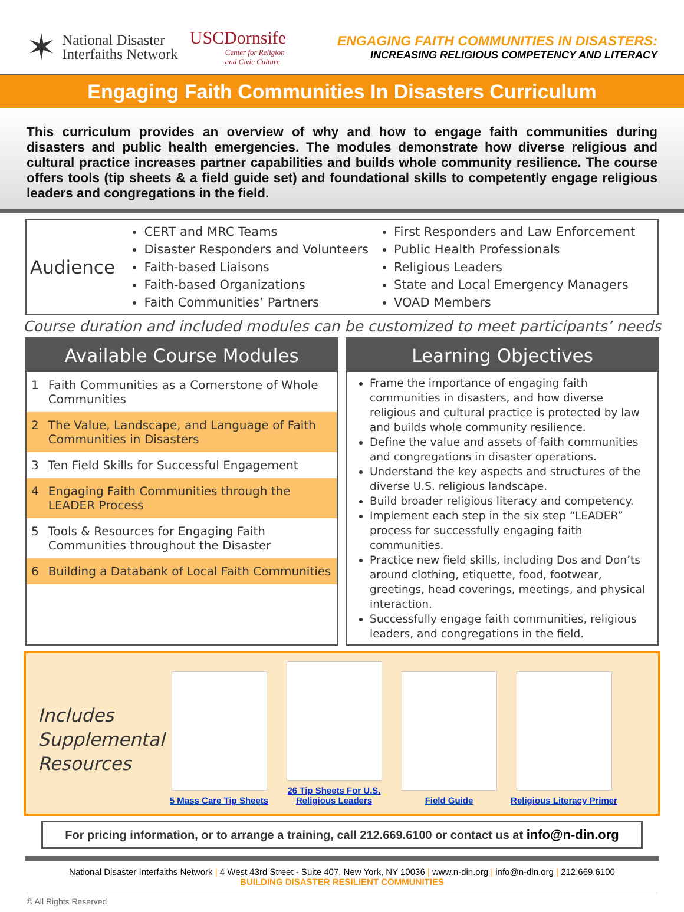✶
National Disaster
Interfaiths Network
USCDornsife
Center for Religion
and Civic Culture
ENGAGING FAITH COMMUNITIES IN DISASTERS:
INCREASING RELIGIOUS COMPETENCY AND LITERACY
Engaging Faith Communities In Disasters Curriculum
This curriculum provides an overview of why and how to engage faith communities during disasters and public health emergencies. The modules demonstrate how diverse religious and cultural practice increases partner capabilities and builds whole community resilience. The course offers tools (tip sheets & a field guide set) and foundational skills to competently engage religious leaders and congregations in the field.
Audience
CERT and MRC Teams
Disaster Responders and Volunteers
Faith-based Liaisons
Faith-based Organizations
Faith Communities’ Partners
First Responders and Law Enforcement
Public Health Professionals
Religious Leaders
State and Local Emergency Managers
VOAD Members
Course duration and included modules can be customized to meet participants’ needs
Available Course Modules
| 1 | Faith Communities as a Cornerstone of Whole Communities |
| 2 | The Value, Landscape, and Language of Faith Communities in Disasters |
| 3 | Ten Field Skills for Successful Engagement |
| 4 | Engaging Faith Communities through the LEADER Process |
| 5 | Tools & Resources for Engaging Faith Communities throughout the Disaster |
| 6 | Building a Databank of Local Faith Communities |
Learning Objectives
Frame the importance of engaging faith communities in disasters, and how diverse religious and cultural practice is protected by law and builds whole community resilience.
Define the value and assets of faith communities and congregations in disaster operations.
Understand the key aspects and structures of the diverse U.S. religious landscape.
Build broader religious literacy and competency.
Implement each step in the six step “LEADER” process for successfully engaging faith communities.
Practice new field skills, including Dos and Don’ts around clothing, etiquette, food, footwear, greetings, head coverings, meetings, and physical interaction.
Successfully engage faith communities, religious leaders, and congregations in the field.
Includes Supplemental Resources
5 Mass Care Tip Sheets
26 Tip Sheets For U.S. Religious Leaders
Field Guide
Religious Literacy Primer
For pricing information, or to arrange a training, call 212.669.6100 or contact us at info@n-din.org
National Disaster Interfaiths Network | 4 West 43rd Street - Suite 407, New York, NY 10036 | www.n-din.org | info@n-din.org | 212.669.6100
BUILDING DISASTER RESILIENT COMMUNITIES
© All Rights Reserved